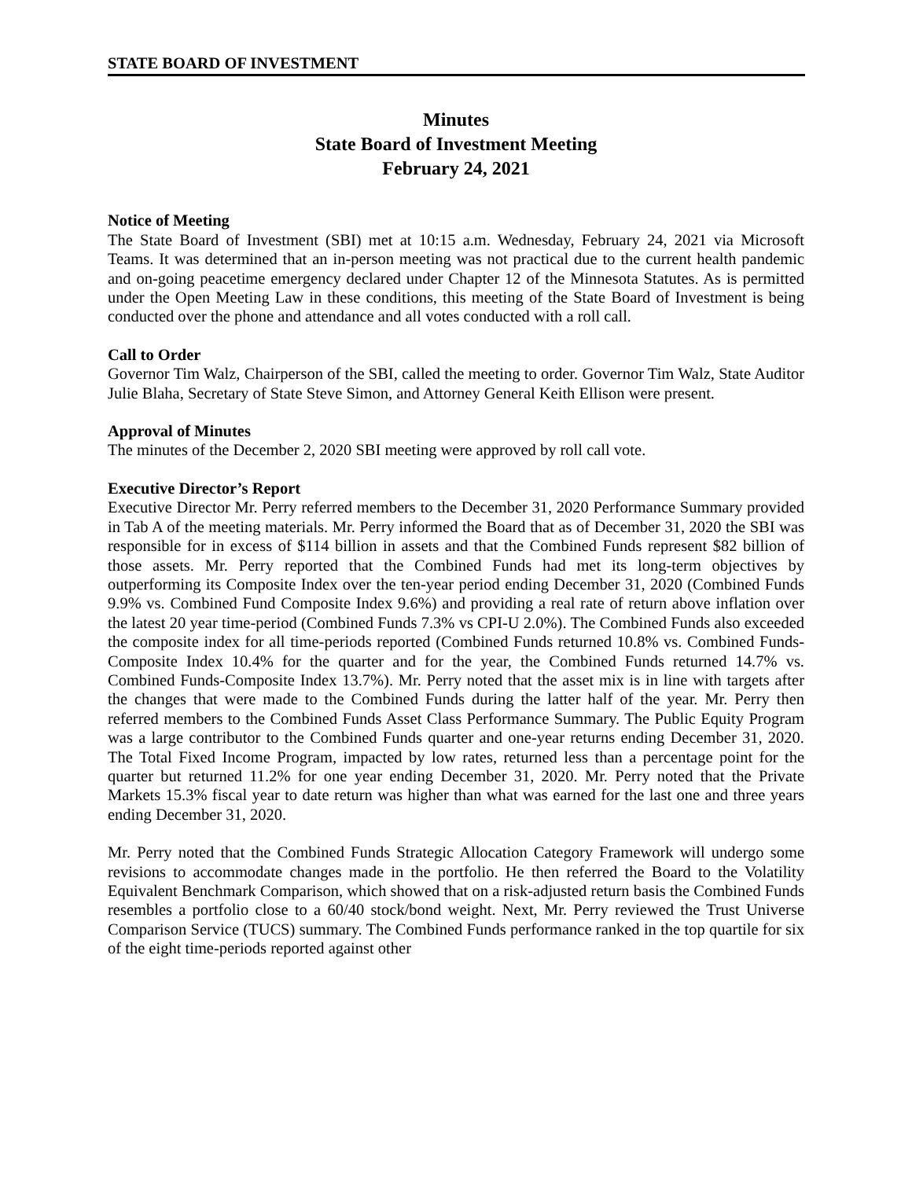STATE BOARD OF INVESTMENT
Minutes
State Board of Investment Meeting
February 24, 2021
Notice of Meeting
The State Board of Investment (SBI) met at 10:15 a.m. Wednesday, February 24, 2021 via Microsoft Teams. It was determined that an in-person meeting was not practical due to the current health pandemic and on-going peacetime emergency declared under Chapter 12 of the Minnesota Statutes. As is permitted under the Open Meeting Law in these conditions, this meeting of the State Board of Investment is being conducted over the phone and attendance and all votes conducted with a roll call.
Call to Order
Governor Tim Walz, Chairperson of the SBI, called the meeting to order. Governor Tim Walz, State Auditor Julie Blaha, Secretary of State Steve Simon, and Attorney General Keith Ellison were present.
Approval of Minutes
The minutes of the December 2, 2020 SBI meeting were approved by roll call vote.
Executive Director’s Report
Executive Director Mr. Perry referred members to the December 31, 2020 Performance Summary provided in Tab A of the meeting materials. Mr. Perry informed the Board that as of December 31, 2020 the SBI was responsible for in excess of $114 billion in assets and that the Combined Funds represent $82 billion of those assets. Mr. Perry reported that the Combined Funds had met its long-term objectives by outperforming its Composite Index over the ten-year period ending December 31, 2020 (Combined Funds 9.9% vs. Combined Fund Composite Index 9.6%) and providing a real rate of return above inflation over the latest 20 year time-period (Combined Funds 7.3% vs CPI-U 2.0%). The Combined Funds also exceeded the composite index for all time-periods reported (Combined Funds returned 10.8% vs. Combined Funds-Composite Index 10.4% for the quarter and for the year, the Combined Funds returned 14.7% vs. Combined Funds-Composite Index 13.7%). Mr. Perry noted that the asset mix is in line with targets after the changes that were made to the Combined Funds during the latter half of the year. Mr. Perry then referred members to the Combined Funds Asset Class Performance Summary. The Public Equity Program was a large contributor to the Combined Funds quarter and one-year returns ending December 31, 2020. The Total Fixed Income Program, impacted by low rates, returned less than a percentage point for the quarter but returned 11.2% for one year ending December 31, 2020. Mr. Perry noted that the Private Markets 15.3% fiscal year to date return was higher than what was earned for the last one and three years ending December 31, 2020.
Mr. Perry noted that the Combined Funds Strategic Allocation Category Framework will undergo some revisions to accommodate changes made in the portfolio. He then referred the Board to the Volatility Equivalent Benchmark Comparison, which showed that on a risk-adjusted return basis the Combined Funds resembles a portfolio close to a 60/40 stock/bond weight. Next, Mr. Perry reviewed the Trust Universe Comparison Service (TUCS) summary. The Combined Funds performance ranked in the top quartile for six of the eight time-periods reported against other